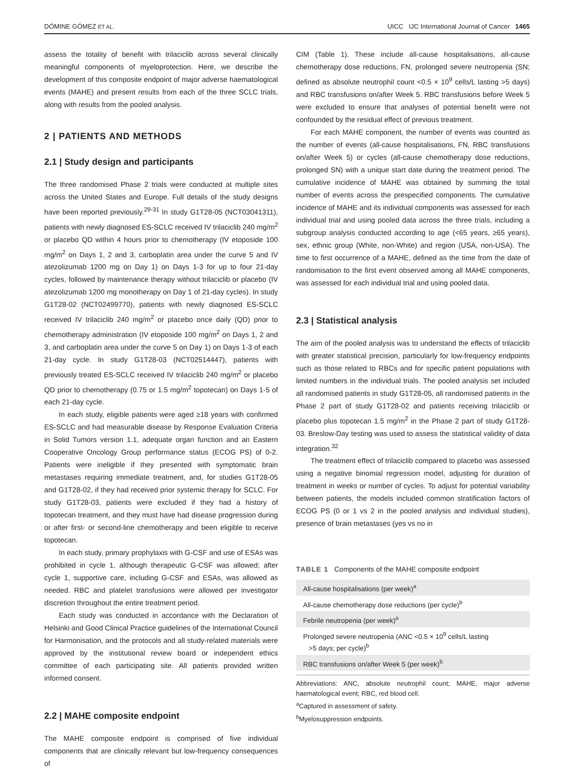DÓMINE GÓMEZ ET AL. UICC IJC International Journal of Cancer 1465
assess the totality of benefit with trilaciclib across several clinically meaningful components of myeloprotection. Here, we describe the development of this composite endpoint of major adverse haematological events (MAHE) and present results from each of the three SCLC trials, along with results from the pooled analysis.
2 | PATIENTS AND METHODS
2.1 | Study design and participants
The three randomised Phase 2 trials were conducted at multiple sites across the United States and Europe. Full details of the study designs have been reported previously.<sup>29-31</sup> In study G1T28-05 (NCT03041311), patients with newly diagnosed ES-SCLC received IV trilaciclib 240 mg/m<sup>2</sup> or placebo QD within 4 hours prior to chemotherapy (IV etoposide 100 mg/m<sup>2</sup> on Days 1, 2 and 3, carboplatin area under the curve 5 and IV atezolizumab 1200 mg on Day 1) on Days 1-3 for up to four 21-day cycles, followed by maintenance therapy without trilaciclib or placebo (IV atezolizumab 1200 mg monotherapy on Day 1 of 21-day cycles). In study G1T28-02 (NCT02499770), patients with newly diagnosed ES-SCLC received IV trilaciclib 240 mg/m<sup>2</sup> or placebo once daily (QD) prior to chemotherapy administration (IV etoposide 100 mg/m<sup>2</sup> on Days 1, 2 and 3, and carboplatin area under the curve 5 on Day 1) on Days 1-3 of each 21-day cycle. In study G1T28-03 (NCT02514447), patients with previously treated ES-SCLC received IV trilaciclib 240 mg/m<sup>2</sup> or placebo QD prior to chemotherapy (0.75 or 1.5 mg/m<sup>2</sup> topotecan) on Days 1-5 of each 21-day cycle.
In each study, eligible patients were aged ≥18 years with confirmed ES-SCLC and had measurable disease by Response Evaluation Criteria in Solid Tumors version 1.1, adequate organ function and an Eastern Cooperative Oncology Group performance status (ECOG PS) of 0-2. Patients were ineligible if they presented with symptomatic brain metastases requiring immediate treatment, and, for studies G1T28-05 and G1T28-02, if they had received prior systemic therapy for SCLC. For study G1T28-03, patients were excluded if they had a history of topotecan treatment, and they must have had disease progression during or after first- or second-line chemotherapy and been eligible to receive topotecan.
In each study, primary prophylaxis with G-CSF and use of ESAs was prohibited in cycle 1, although therapeutic G-CSF was allowed; after cycle 1, supportive care, including G-CSF and ESAs, was allowed as needed. RBC and platelet transfusions were allowed per investigator discretion throughout the entire treatment period.
Each study was conducted in accordance with the Declaration of Helsinki and Good Clinical Practice guidelines of the International Council for Harmonisation, and the protocols and all study-related materials were approved by the institutional review board or independent ethics committee of each participating site. All patients provided written informed consent.
2.2 | MAHE composite endpoint
The MAHE composite endpoint is comprised of five individual components that are clinically relevant but low-frequency consequences of
CIM (Table 1). These include all-cause hospitalisations, all-cause chemotherapy dose reductions, FN, prolonged severe neutropenia (SN; defined as absolute neutrophil count <0.5 × 10<sup>9</sup> cells/L lasting >5 days) and RBC transfusions on/after Week 5. RBC transfusions before Week 5 were excluded to ensure that analyses of potential benefit were not confounded by the residual effect of previous treatment.
For each MAHE component, the number of events was counted as the number of events (all-cause hospitalisations, FN, RBC transfusions on/after Week 5) or cycles (all-cause chemotherapy dose reductions, prolonged SN) with a unique start date during the treatment period. The cumulative incidence of MAHE was obtained by summing the total number of events across the prespecified components. The cumulative incidence of MAHE and its individual components was assessed for each individual trial and using pooled data across the three trials, including a subgroup analysis conducted according to age (<65 years, ≥65 years), sex, ethnic group (White, non-White) and region (USA, non-USA). The time to first occurrence of a MAHE, defined as the time from the date of randomisation to the first event observed among all MAHE components, was assessed for each individual trial and using pooled data.
2.3 | Statistical analysis
The aim of the pooled analysis was to understand the effects of trilaciclib with greater statistical precision, particularly for low-frequency endpoints such as those related to RBCs and for specific patient populations with limited numbers in the individual trials. The pooled analysis set included all randomised patients in study G1T28-05, all randomised patients in the Phase 2 part of study G1T28-02 and patients receiving trilaciclib or placebo plus topotecan 1.5 mg/m<sup>2</sup> in the Phase 2 part of study G1T28-03. Breslow-Day testing was used to assess the statistical validity of data integration.<sup>32</sup>
The treatment effect of trilaciclib compared to placebo was assessed using a negative binomial regression model, adjusting for duration of treatment in weeks or number of cycles. To adjust for potential variability between patients, the models included common stratification factors of ECOG PS (0 or 1 vs 2 in the pooled analysis and individual studies), presence of brain metastases (yes vs no in
TABLE 1 Components of the MAHE composite endpoint
| All-cause hospitalisations (per week)<sup>a</sup> |
| All-cause chemotherapy dose reductions (per cycle)<sup>b</sup> |
| Febrile neutropenia (per week)<sup>a</sup> |
| Prolonged severe neutropenia (ANC <0.5 × 10<sup>9</sup> cells/L lasting >5 days; per cycle)<sup>b</sup> |
| RBC transfusions on/after Week 5 (per week)<sup>b</sup> |
Abbreviations: ANC, absolute neutrophil count; MAHE, major adverse haematological event; RBC, red blood cell.
<sup>a</sup> Captured in assessment of safety.
<sup>b</sup> Myelosuppression endpoints.